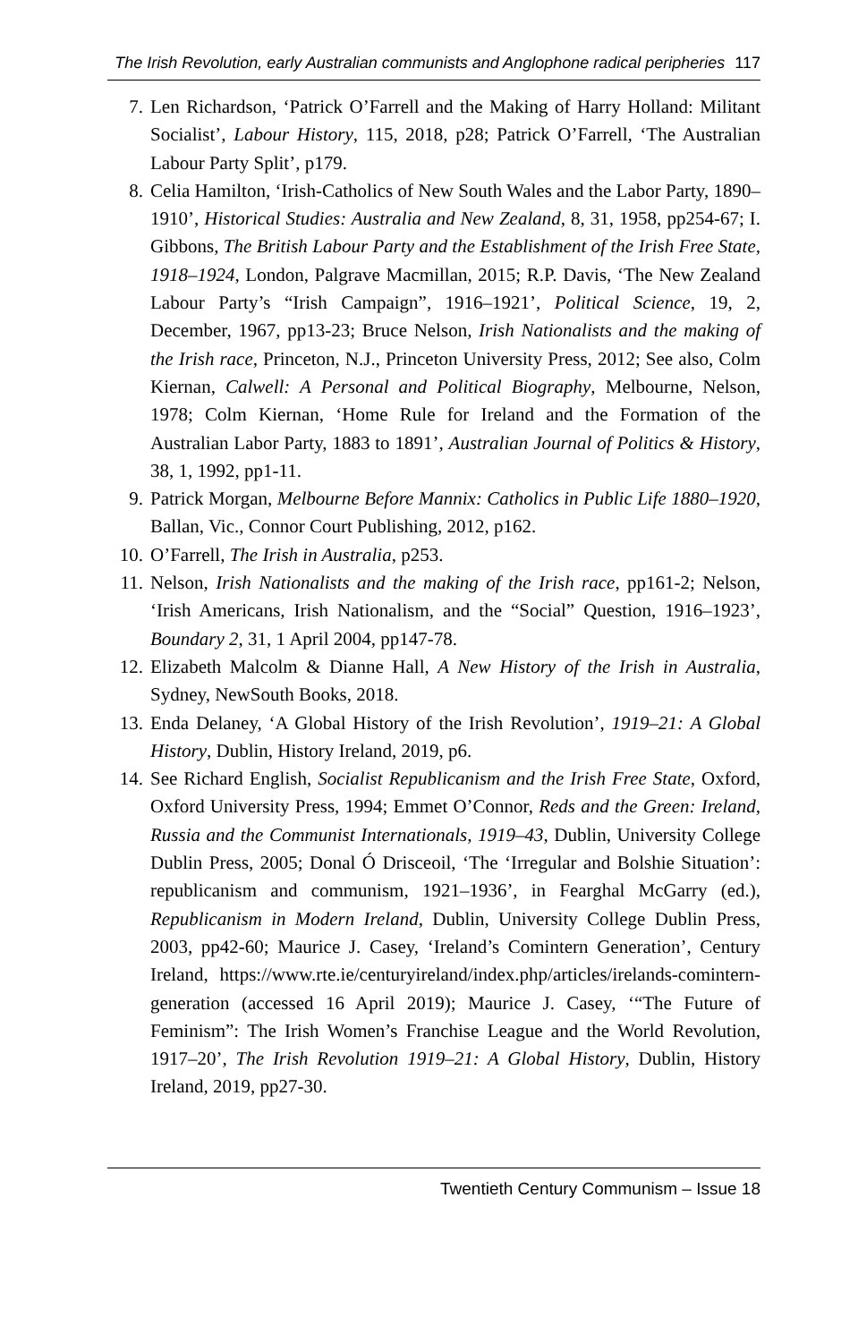The Irish Revolution, early Australian communists and Anglophone radical peripheries 117
7. Len Richardson, ‘Patrick O’Farrell and the Making of Harry Holland: Militant Socialist’, Labour History, 115, 2018, p28; Patrick O’Farrell, ‘The Australian Labour Party Split’, p179.
8. Celia Hamilton, ‘Irish-Catholics of New South Wales and the Labor Party, 1890–1910’, Historical Studies: Australia and New Zealand, 8, 31, 1958, pp254-67; I. Gibbons, The British Labour Party and the Establishment of the Irish Free State, 1918–1924, London, Palgrave Macmillan, 2015; R.P. Davis, ‘The New Zealand Labour Party’s “Irish Campaign”, 1916–1921’, Political Science, 19, 2, December, 1967, pp13-23; Bruce Nelson, Irish Nationalists and the making of the Irish race, Princeton, N.J., Princeton University Press, 2012; See also, Colm Kiernan, Calwell: A Personal and Political Biography, Melbourne, Nelson, 1978; Colm Kiernan, ‘Home Rule for Ireland and the Formation of the Australian Labor Party, 1883 to 1891’, Australian Journal of Politics & History, 38, 1, 1992, pp1-11.
9. Patrick Morgan, Melbourne Before Mannix: Catholics in Public Life 1880–1920, Ballan, Vic., Connor Court Publishing, 2012, p162.
10. O’Farrell, The Irish in Australia, p253.
11. Nelson, Irish Nationalists and the making of the Irish race, pp161-2; Nelson, ‘Irish Americans, Irish Nationalism, and the “Social” Question, 1916–1923’, Boundary 2, 31, 1 April 2004, pp147-78.
12. Elizabeth Malcolm & Dianne Hall, A New History of the Irish in Australia, Sydney, NewSouth Books, 2018.
13. Enda Delaney, ‘A Global History of the Irish Revolution’, 1919–21: A Global History, Dublin, History Ireland, 2019, p6.
14. See Richard English, Socialist Republicanism and the Irish Free State, Oxford, Oxford University Press, 1994; Emmet O’Connor, Reds and the Green: Ireland, Russia and the Communist Internationals, 1919–43, Dublin, University College Dublin Press, 2005; Donal Ó Drisceoil, ‘The ‘Irregular and Bolshie Situation’: republicanism and communism, 1921–1936’, in Fearghal McGarry (ed.), Republicanism in Modern Ireland, Dublin, University College Dublin Press, 2003, pp42-60; Maurice J. Casey, ‘Ireland’s Comintern Generation’, Century Ireland, https://www.rte.ie/centuryireland/index.php/articles/irelands-comintern-generation (accessed 16 April 2019); Maurice J. Casey, ‘“The Future of Feminism”: The Irish Women’s Franchise League and the World Revolution, 1917–20’, The Irish Revolution 1919–21: A Global History, Dublin, History Ireland, 2019, pp27-30.
Twentieth Century Communism – Issue 18